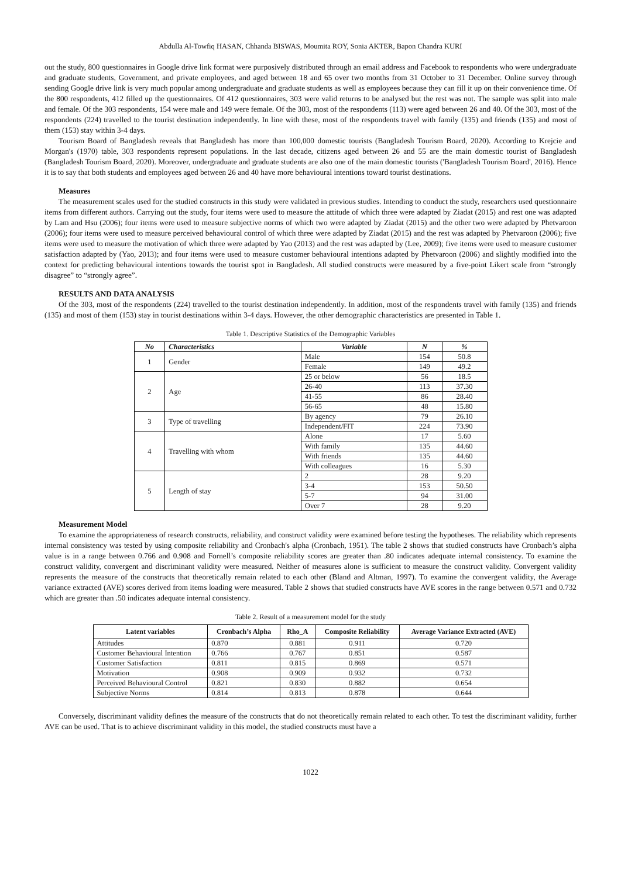Abdulla Al-Towfiq HASAN, Chhanda BISWAS, Moumita ROY, Sonia AKTER, Bapon Chandra KURI
out the study, 800 questionnaires in Google drive link format were purposively distributed through an email address and Facebook to respondents who were undergraduate and graduate students, Government, and private employees, and aged between 18 and 65 over two months from 31 October to 31 December. Online survey through sending Google drive link is very much popular among undergraduate and graduate students as well as employees because they can fill it up on their convenience time. Of the 800 respondents, 412 filled up the questionnaires. Of 412 questionnaires, 303 were valid returns to be analysed but the rest was not. The sample was split into male and female. Of the 303 respondents, 154 were male and 149 were female. Of the 303, most of the respondents (113) were aged between 26 and 40. Of the 303, most of the respondents (224) travelled to the tourist destination independently. In line with these, most of the respondents travel with family (135) and friends (135) and most of them (153) stay within 3-4 days.
Tourism Board of Bangladesh reveals that Bangladesh has more than 100,000 domestic tourists (Bangladesh Tourism Board, 2020). According to Krejcie and Morgan's (1970) table, 303 respondents represent populations. In the last decade, citizens aged between 26 and 55 are the main domestic tourist of Bangladesh (Bangladesh Tourism Board, 2020). Moreover, undergraduate and graduate students are also one of the main domestic tourists ('Bangladesh Tourism Board', 2016). Hence it is to say that both students and employees aged between 26 and 40 have more behavioural intentions toward tourist destinations.
Measures
The measurement scales used for the studied constructs in this study were validated in previous studies. Intending to conduct the study, researchers used questionnaire items from different authors. Carrying out the study, four items were used to measure the attitude of which three were adapted by Ziadat (2015) and rest one was adapted by Lam and Hsu (2006); four items were used to measure subjective norms of which two were adapted by Ziadat (2015) and the other two were adapted by Phetvaroon (2006); four items were used to measure perceived behavioural control of which three were adapted by Ziadat (2015) and the rest was adapted by Phetvaroon (2006); five items were used to measure the motivation of which three were adapted by Yao (2013) and the rest was adapted by (Lee, 2009); five items were used to measure customer satisfaction adapted by (Yao, 2013); and four items were used to measure customer behavioural intentions adapted by Phetvaroon (2006) and slightly modified into the context for predicting behavioural intentions towards the tourist spot in Bangladesh. All studied constructs were measured by a five-point Likert scale from “strongly disagree” to “strongly agree”.
RESULTS AND DATA ANALYSIS
Of the 303, most of the respondents (224) travelled to the tourist destination independently. In addition, most of the respondents travel with family (135) and friends (135) and most of them (153) stay in tourist destinations within 3-4 days. However, the other demographic characteristics are presented in Table 1.
Table 1. Descriptive Statistics of the Demographic Variables
| No | Characteristics | Variable | N | % |
| 1 | Gender | Male | 154 | 50.8 |
| | | Female | 149 | 49.2 |
| 2 | Age | 25 or below | 56 | 18.5 |
| | | 26-40 | 113 | 37.30 |
| | | 41-55 | 86 | 28.40 |
| | | 56-65 | 48 | 15.80 |
| 3 | Type of travelling | By agency | 79 | 26.10 |
| | | Independent/FIT | 224 | 73.90 |
| 4 | Travelling with whom | Alone | 17 | 5.60 |
| | | With family | 135 | 44.60 |
| | | With friends | 135 | 44.60 |
| | | With colleagues | 16 | 5.30 |
| 5 | Length of stay | 2 | 28 | 9.20 |
| | | 3-4 | 153 | 50.50 |
| | | 5-7 | 94 | 31.00 |
| | | Over 7 | 28 | 9.20 |
Measurement Model
To examine the appropriateness of research constructs, reliability, and construct validity were examined before testing the hypotheses. The reliability which represents internal consistency was tested by using composite reliability and Cronbach's alpha (Cronbach, 1951). The table 2 shows that studied constructs have Cronbach’s alpha value is in a range between 0.766 and 0.908 and Fornell’s composite reliability scores are greater than .80 indicates adequate internal consistency. To examine the construct validity, convergent and discriminant validity were measured. Neither of measures alone is sufficient to measure the construct validity. Convergent validity represents the measure of the constructs that theoretically remain related to each other (Bland and Altman, 1997). To examine the convergent validity, the Average variance extracted (AVE) scores derived from items loading were measured. Table 2 shows that studied constructs have AVE scores in the range between 0.571 and 0.732 which are greater than .50 indicates adequate internal consistency.
Table 2. Result of a measurement model for the study
| Latent variables | Cronbach’s Alpha | Rho_A | Composite Reliability | Average Variance Extracted (AVE) |
| --- | --- | --- | --- | --- |
| Attitudes | 0.870 | 0.881 | 0.911 | 0.720 |
| Customer Behavioural Intention | 0.766 | 0.767 | 0.851 | 0.587 |
| Customer Satisfaction | 0.811 | 0.815 | 0.869 | 0.571 |
| Motivation | 0.908 | 0.909 | 0.932 | 0.732 |
| Perceived Behavioural Control | 0.821 | 0.830 | 0.882 | 0.654 |
| Subjective Norms | 0.814 | 0.813 | 0.878 | 0.644 |
Conversely, discriminant validity defines the measure of the constructs that do not theoretically remain related to each other. To test the discriminant validity, further AVE can be used. That is to achieve discriminant validity in this model, the studied constructs must have a
1022